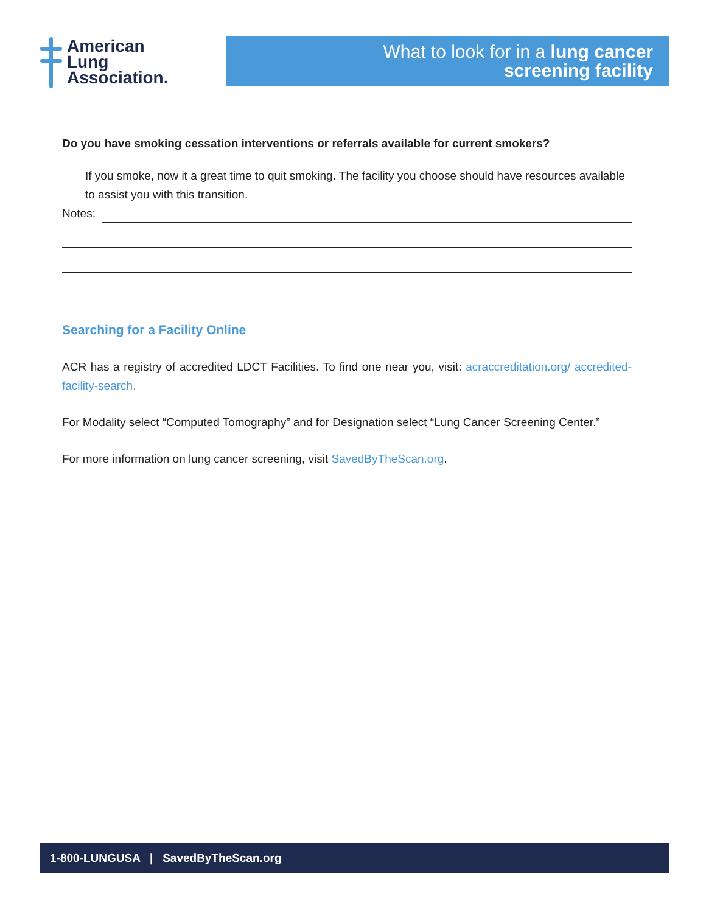American
Lung
Association.
What to look for in a lung cancer
screening facility
Do you have smoking cessation interventions or referrals available for current smokers?
If you smoke, now it a great time to quit smoking. The facility you choose should have resources available to assist you with this transition.
Notes:
Searching for a Facility Online
ACR has a registry of accredited LDCT Facilities. To find one near you, visit: acraccreditation.org/ accredited-facility-search.
For Modality select “Computed Tomography” and for Designation select “Lung Cancer Screening Center.”
For more information on lung cancer screening, visit SavedByTheScan.org.
1-800-LUNGUSA | SavedByTheScan.org